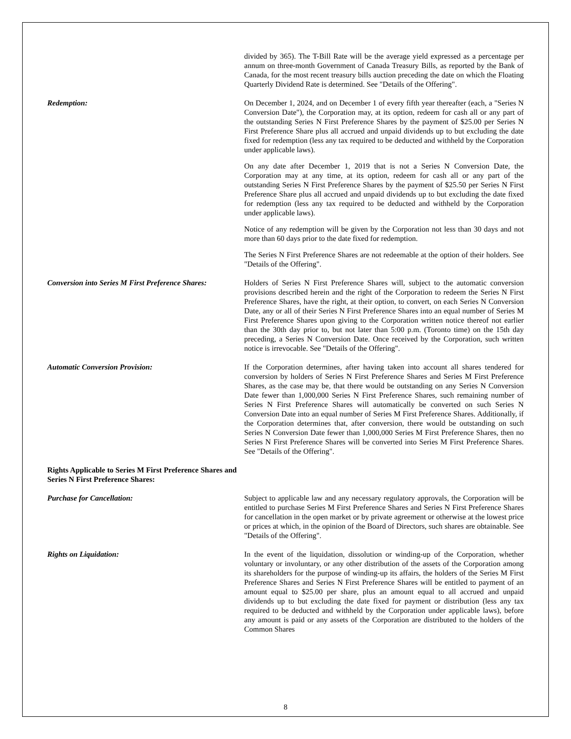divided by 365). The T-Bill Rate will be the average yield expressed as a percentage per annum on three-month Government of Canada Treasury Bills, as reported by the Bank of Canada, for the most recent treasury bills auction preceding the date on which the Floating Quarterly Dividend Rate is determined. See "Details of the Offering".
Redemption: On December 1, 2024, and on December 1 of every fifth year thereafter (each, a "Series N Conversion Date"), the Corporation may, at its option, redeem for cash all or any part of the outstanding Series N First Preference Shares by the payment of $25.00 per Series N First Preference Share plus all accrued and unpaid dividends up to but excluding the date fixed for redemption (less any tax required to be deducted and withheld by the Corporation under applicable laws).
On any date after December 1, 2019 that is not a Series N Conversion Date, the Corporation may at any time, at its option, redeem for cash all or any part of the outstanding Series N First Preference Shares by the payment of $25.50 per Series N First Preference Share plus all accrued and unpaid dividends up to but excluding the date fixed for redemption (less any tax required to be deducted and withheld by the Corporation under applicable laws).
Notice of any redemption will be given by the Corporation not less than 30 days and not more than 60 days prior to the date fixed for redemption.
The Series N First Preference Shares are not redeemable at the option of their holders. See "Details of the Offering".
Conversion into Series M First Preference Shares:
Holders of Series N First Preference Shares will, subject to the automatic conversion provisions described herein and the right of the Corporation to redeem the Series N First Preference Shares, have the right, at their option, to convert, on each Series N Conversion Date, any or all of their Series N First Preference Shares into an equal number of Series M First Preference Shares upon giving to the Corporation written notice thereof not earlier than the 30th day prior to, but not later than 5:00 p.m. (Toronto time) on the 15th day preceding, a Series N Conversion Date. Once received by the Corporation, such written notice is irrevocable. See "Details of the Offering".
Automatic Conversion Provision: If the Corporation determines, after having taken into account all shares tendered for conversion by holders of Series N First Preference Shares and Series M First Preference Shares, as the case may be, that there would be outstanding on any Series N Conversion Date fewer than 1,000,000 Series N First Preference Shares, such remaining number of Series N First Preference Shares will automatically be converted on such Series N Conversion Date into an equal number of Series M First Preference Shares. Additionally, if the Corporation determines that, after conversion, there would be outstanding on such Series N Conversion Date fewer than 1,000,000 Series M First Preference Shares, then no Series N First Preference Shares will be converted into Series M First Preference Shares. See "Details of the Offering".
Rights Applicable to Series M First Preference Shares and Series N First Preference Shares:
Purchase for Cancellation: Subject to applicable law and any necessary regulatory approvals, the Corporation will be entitled to purchase Series M First Preference Shares and Series N First Preference Shares for cancellation in the open market or by private agreement or otherwise at the lowest price or prices at which, in the opinion of the Board of Directors, such shares are obtainable. See "Details of the Offering".
Rights on Liquidation: In the event of the liquidation, dissolution or winding-up of the Corporation, whether voluntary or involuntary, or any other distribution of the assets of the Corporation among its shareholders for the purpose of winding-up its affairs, the holders of the Series M First Preference Shares and Series N First Preference Shares will be entitled to payment of an amount equal to $25.00 per share, plus an amount equal to all accrued and unpaid dividends up to but excluding the date fixed for payment or distribution (less any tax required to be deducted and withheld by the Corporation under applicable laws), before any amount is paid or any assets of the Corporation are distributed to the holders of the Common Shares
8